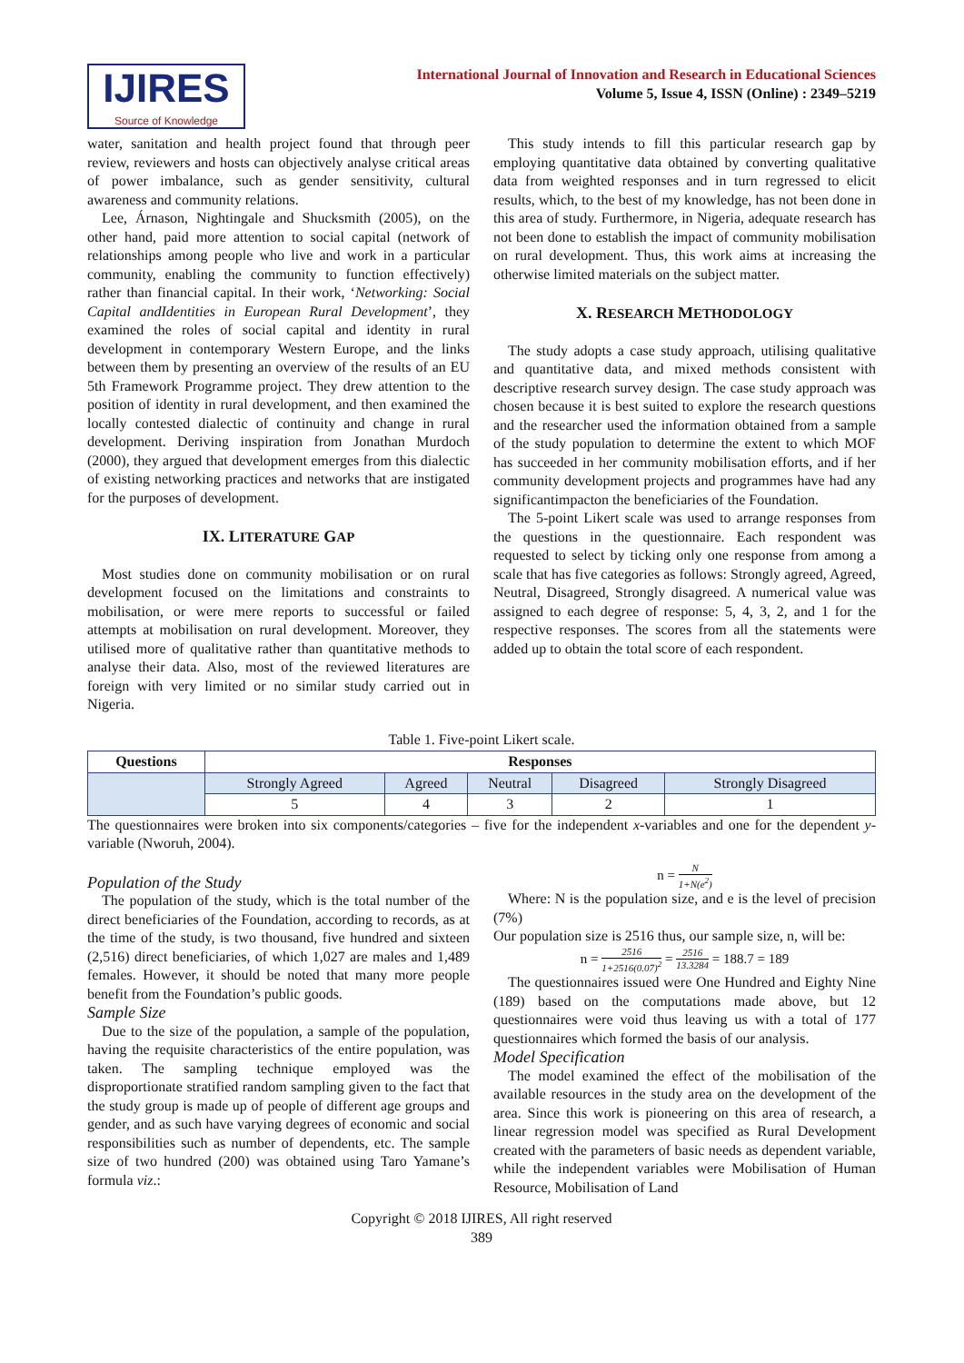IJIRES
Source of Knowledge
International Journal of Innovation and Research in Educational Sciences
Volume 5, Issue 4, ISSN (Online) : 2349–5219
water, sanitation and health project found that through peer review, reviewers and hosts can objectively analyse critical areas of power imbalance, such as gender sensitivity, cultural awareness and community relations.
Lee, Árnason, Nightingale and Shucksmith (2005), on the other hand, paid more attention to social capital (network of relationships among people who live and work in a particular community, enabling the community to function effectively) rather than financial capital. In their work, ‘Networking: Social Capital andIdentities in European Rural Development’, they examined the roles of social capital and identity in rural development in contemporary Western Europe, and the links between them by presenting an overview of the results of an EU 5th Framework Programme project. They drew attention to the position of identity in rural development, and then examined the locally contested dialectic of continuity and change in rural development. Deriving inspiration from Jonathan Murdoch (2000), they argued that development emerges from this dialectic of existing networking practices and networks that are instigated for the purposes of development.
IX. LITERATURE GAP
Most studies done on community mobilisation or on rural development focused on the limitations and constraints to mobilisation, or were mere reports to successful or failed attempts at mobilisation on rural development. Moreover, they utilised more of qualitative rather than quantitative methods to analyse their data. Also, most of the reviewed literatures are foreign with very limited or no similar study carried out in Nigeria.
This study intends to fill this particular research gap by employing quantitative data obtained by converting qualitative data from weighted responses and in turn regressed to elicit results, which, to the best of my knowledge, has not been done in this area of study. Furthermore, in Nigeria, adequate research has not been done to establish the impact of community mobilisation on rural development. Thus, this work aims at increasing the otherwise limited materials on the subject matter.
X. RESEARCH METHODOLOGY
The study adopts a case study approach, utilising qualitative and quantitative data, and mixed methods consistent with descriptive research survey design. The case study approach was chosen because it is best suited to explore the research questions and the researcher used the information obtained from a sample of the study population to determine the extent to which MOF has succeeded in her community mobilisation efforts, and if her community development projects and programmes have had any significantimpacton the beneficiaries of the Foundation.
The 5-point Likert scale was used to arrange responses from the questions in the questionnaire. Each respondent was requested to select by ticking only one response from among a scale that has five categories as follows: Strongly agreed, Agreed, Neutral, Disagreed, Strongly disagreed. A numerical value was assigned to each degree of response: 5, 4, 3, 2, and 1 for the respective responses. The scores from all the statements were added up to obtain the total score of each respondent.
Table 1. Five-point Likert scale.
| Questions | Responses | | | | |
| --- | --- | --- | --- | --- | --- |
| | Strongly Agreed | Agreed | Neutral | Disagreed | Strongly Disagreed |
| | 5 | 4 | 3 | 2 | 1 |
The questionnaires were broken into six components/categories – five for the independent x-variables and one for the dependent y-variable (Nworuh, 2004).
Population of the Study
The population of the study, which is the total number of the direct beneficiaries of the Foundation, according to records, as at the time of the study, is two thousand, five hundred and sixteen (2,516) direct beneficiaries, of which 1,027 are males and 1,489 females. However, it should be noted that many more people benefit from the Foundation’s public goods.
Sample Size
Due to the size of the population, a sample of the population, having the requisite characteristics of the entire population, was taken. The sampling technique employed was the disproportionate stratified random sampling given to the fact that the study group is made up of people of different age groups and gender, and as such have varying degrees of economic and social responsibilities such as number of dependents, etc. The sample size of two hundred (200) was obtained using Taro Yamane’s formula viz.:
n = N 1+N(e<sup>2</sup>)
Where: N is the population size, and e is the level of precision (7%)
Our population size is 2516 thus, our sample size, n, will be:
n = 2516 1+2516(0.07)<sup>2</sup> = 2516 13.3284 = 188.7 = 189
The questionnaires issued were One Hundred and Eighty Nine (189) based on the computations made above, but 12 questionnaires were void thus leaving us with a total of 177 questionnaires which formed the basis of our analysis.
Model Specification
The model examined the effect of the mobilisation of the available resources in the study area on the development of the area. Since this work is pioneering on this area of research, a linear regression model was specified as Rural Development created with the parameters of basic needs as dependent variable, while the independent variables were Mobilisation of Human Resource, Mobilisation of Land
Copyright © 2018 IJIRES, All right reserved
389